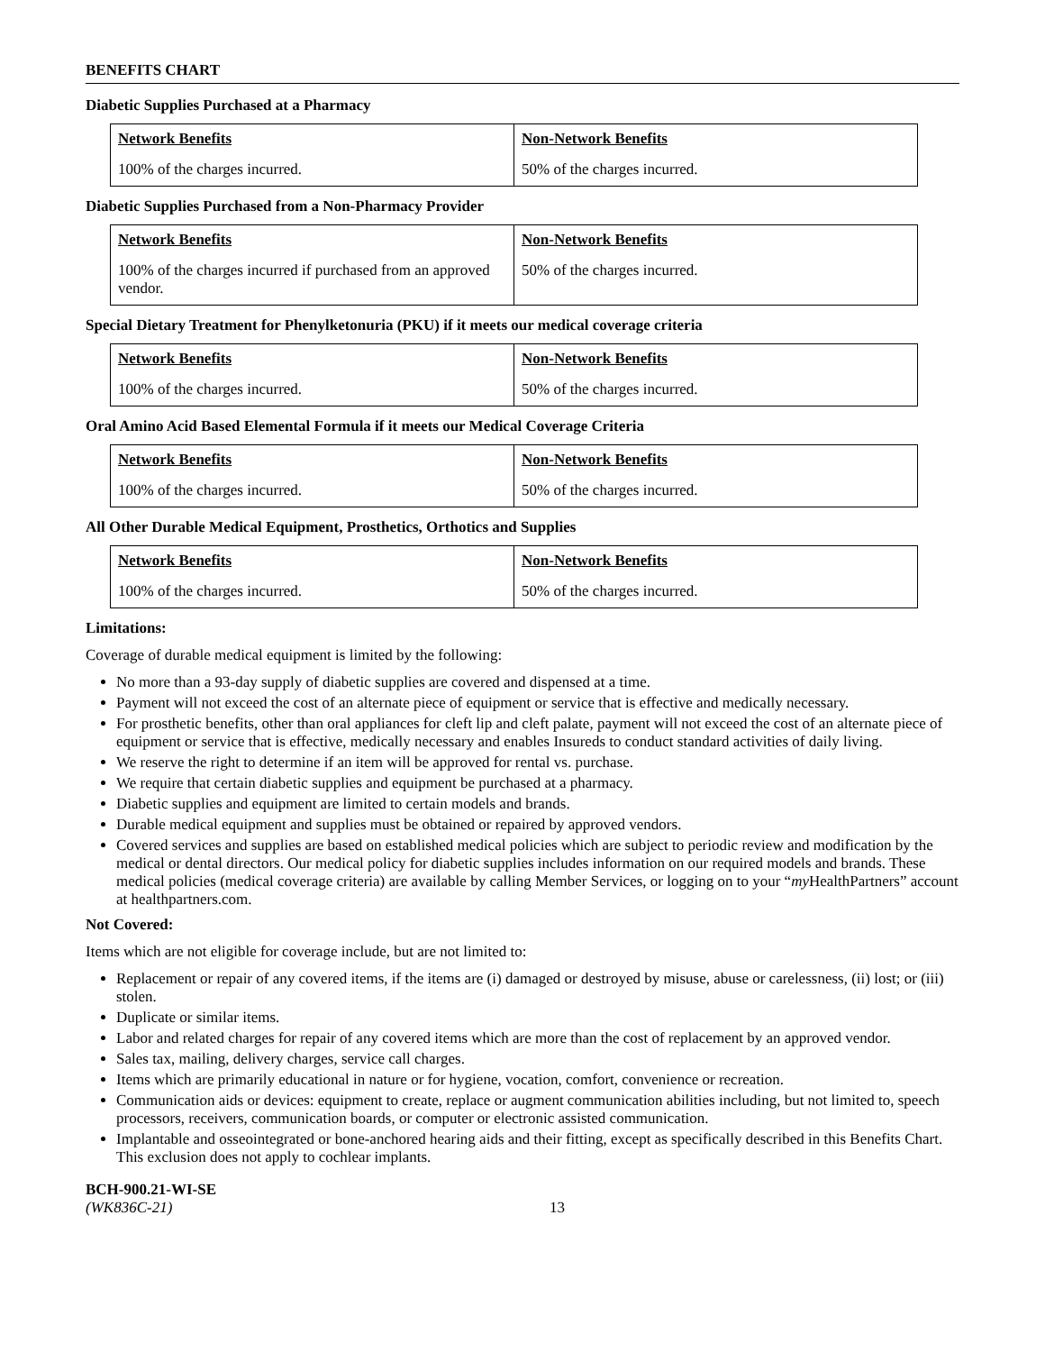BENEFITS CHART
Diabetic Supplies Purchased at a Pharmacy
| Network Benefits | Non-Network Benefits |
| --- | --- |
| 100% of the charges incurred. | 50% of the charges incurred. |
Diabetic Supplies Purchased from a Non-Pharmacy Provider
| Network Benefits | Non-Network Benefits |
| --- | --- |
| 100% of the charges incurred if purchased from an approved vendor. | 50% of the charges incurred. |
Special Dietary Treatment for Phenylketonuria (PKU) if it meets our medical coverage criteria
| Network Benefits | Non-Network Benefits |
| --- | --- |
| 100% of the charges incurred. | 50% of the charges incurred. |
Oral Amino Acid Based Elemental Formula if it meets our Medical Coverage Criteria
| Network Benefits | Non-Network Benefits |
| --- | --- |
| 100% of the charges incurred. | 50% of the charges incurred. |
All Other Durable Medical Equipment, Prosthetics, Orthotics and Supplies
| Network Benefits | Non-Network Benefits |
| --- | --- |
| 100% of the charges incurred. | 50% of the charges incurred. |
Limitations:
Coverage of durable medical equipment is limited by the following:
No more than a 93-day supply of diabetic supplies are covered and dispensed at a time.
Payment will not exceed the cost of an alternate piece of equipment or service that is effective and medically necessary.
For prosthetic benefits, other than oral appliances for cleft lip and cleft palate, payment will not exceed the cost of an alternate piece of equipment or service that is effective, medically necessary and enables Insureds to conduct standard activities of daily living.
We reserve the right to determine if an item will be approved for rental vs. purchase.
We require that certain diabetic supplies and equipment be purchased at a pharmacy.
Diabetic supplies and equipment are limited to certain models and brands.
Durable medical equipment and supplies must be obtained or repaired by approved vendors.
Covered services and supplies are based on established medical policies which are subject to periodic review and modification by the medical or dental directors. Our medical policy for diabetic supplies includes information on our required models and brands. These medical policies (medical coverage criteria) are available by calling Member Services, or logging on to your “my HealthPartners” account at healthpartners.com.
Not Covered:
Items which are not eligible for coverage include, but are not limited to:
Replacement or repair of any covered items, if the items are (i) damaged or destroyed by misuse, abuse or carelessness, (ii) lost; or (iii) stolen.
Duplicate or similar items.
Labor and related charges for repair of any covered items which are more than the cost of replacement by an approved vendor.
Sales tax, mailing, delivery charges, service call charges.
Items which are primarily educational in nature or for hygiene, vocation, comfort, convenience or recreation.
Communication aids or devices: equipment to create, replace or augment communication abilities including, but not limited to, speech processors, receivers, communication boards, or computer or electronic assisted communication.
Implantable and osseointegrated or bone-anchored hearing aids and their fitting, except as specifically described in this Benefits Chart. This exclusion does not apply to cochlear implants.
BCH-900.21-WI-SE
(WK836C-21)
13